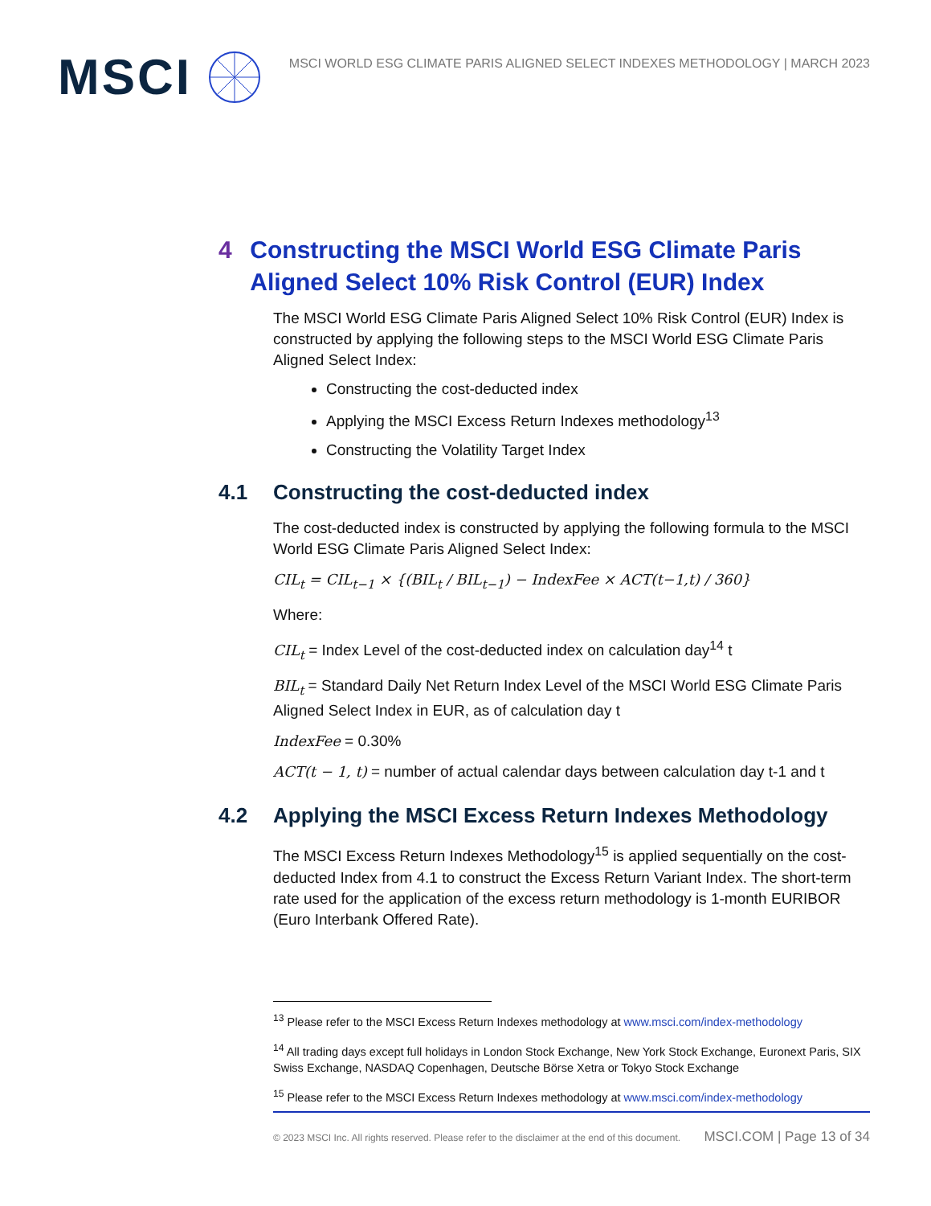MSCI
MSCI WORLD ESG CLIMATE PARIS ALIGNED SELECT INDEXES METHODOLOGY | MARCH 2023
4 Constructing the MSCI World ESG Climate Paris Aligned Select 10% Risk Control (EUR) Index
The MSCI World ESG Climate Paris Aligned Select 10% Risk Control (EUR) Index is constructed by applying the following steps to the MSCI World ESG Climate Paris Aligned Select Index:
Constructing the cost-deducted index
Applying the MSCI Excess Return Indexes methodology<sup>13</sup>
Constructing the Volatility Target Index
4.1 Constructing the cost-deducted index
The cost-deducted index is constructed by applying the following formula to the MSCI World ESG Climate Paris Aligned Select Index:
CIL<sub>t</sub> = CIL<sub>t−1</sub> × {(BIL<sub>t</sub> / BIL<sub>t−1</sub>) − IndexFee × ACT(t−1,t) / 360}
Where:
CIL<sub>t</sub> = Index Level of the cost-deducted index on calculation day<sup>14</sup> t
BIL<sub>t</sub> = Standard Daily Net Return Index Level of the MSCI World ESG Climate Paris Aligned Select Index in EUR, as of calculation day t
IndexFee = 0.30%
ACT(t − 1, t) = number of actual calendar days between calculation day t-1 and t
4.2 Applying the MSCI Excess Return Indexes Methodology
The MSCI Excess Return Indexes Methodology<sup>15</sup> is applied sequentially on the cost-deducted Index from 4.1 to construct the Excess Return Variant Index. The short-term rate used for the application of the excess return methodology is 1-month EURIBOR (Euro Interbank Offered Rate).
<sup>13</sup> Please refer to the MSCI Excess Return Indexes methodology at www.msci.com/index-methodology
<sup>14</sup> All trading days except full holidays in London Stock Exchange, New York Stock Exchange, Euronext Paris, SIX Swiss Exchange, NASDAQ Copenhagen, Deutsche Börse Xetra or Tokyo Stock Exchange
<sup>15</sup> Please refer to the MSCI Excess Return Indexes methodology at www.msci.com/index-methodology
© 2023 MSCI Inc. All rights reserved. Please refer to the disclaimer at the end of this document. MSCI.COM | Page 13 of 34